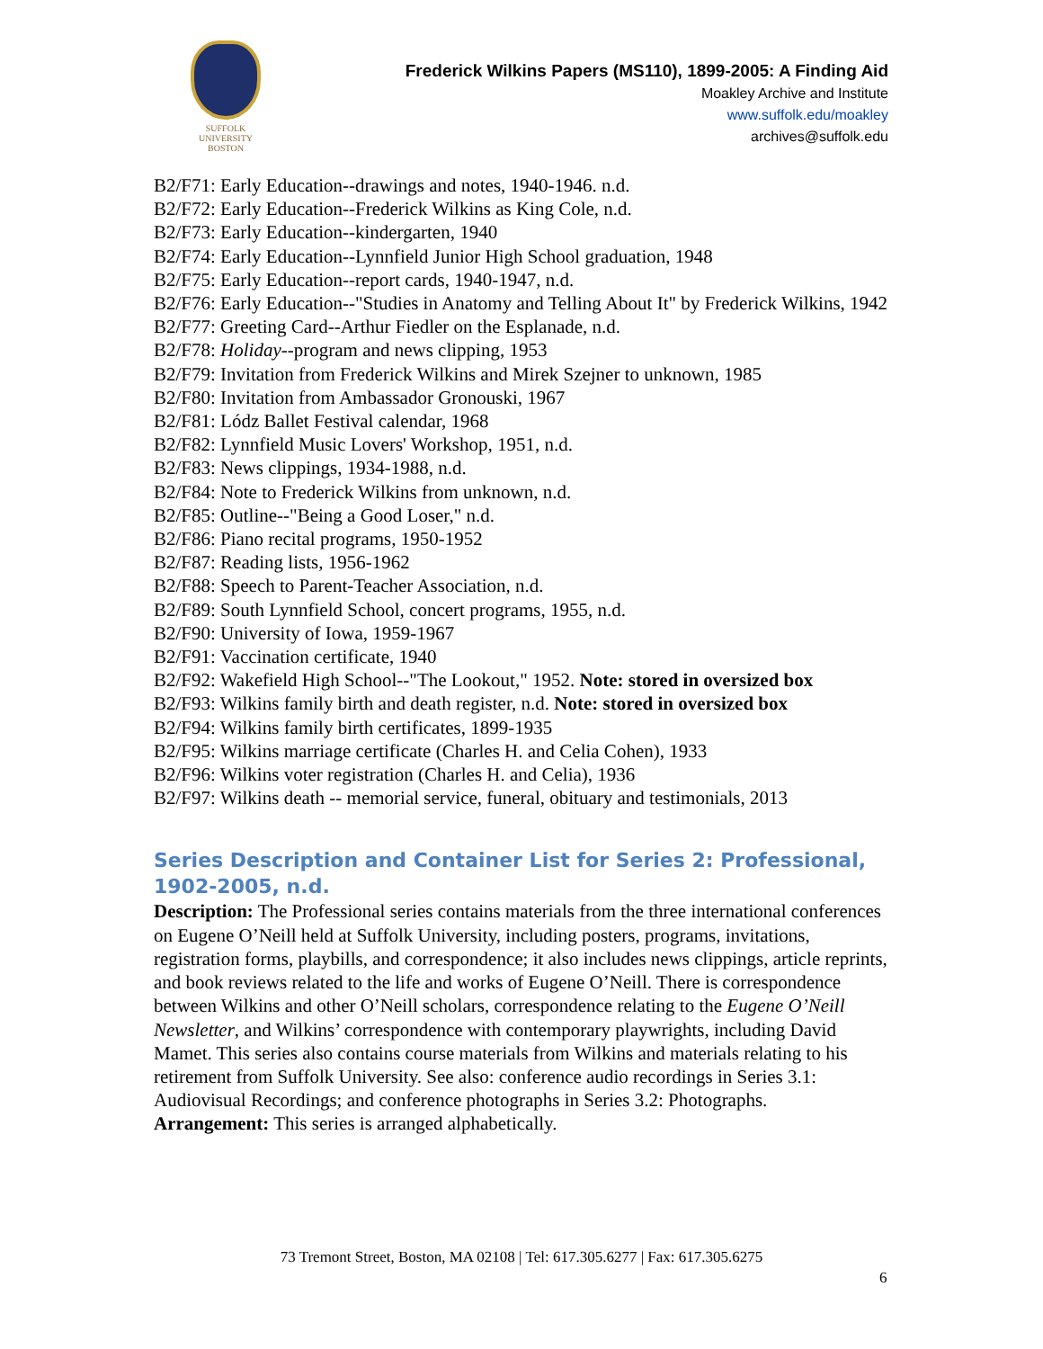SUFFOLK
UNIVERSITY
BOSTON
Frederick Wilkins Papers (MS110), 1899-2005: A Finding Aid
Moakley Archive and Institute
www.suffolk.edu/moakley
archives@suffolk.edu
B2/F71: Early Education--drawings and notes, 1940-1946. n.d.
B2/F72: Early Education--Frederick Wilkins as King Cole, n.d.
B2/F73: Early Education--kindergarten, 1940
B2/F74: Early Education--Lynnfield Junior High School graduation, 1948
B2/F75: Early Education--report cards, 1940-1947, n.d.
B2/F76: Early Education--"Studies in Anatomy and Telling About It" by Frederick Wilkins, 1942
B2/F77: Greeting Card--Arthur Fiedler on the Esplanade, n.d.
B2/F78: Holiday--program and news clipping, 1953
B2/F79: Invitation from Frederick Wilkins and Mirek Szejner to unknown, 1985
B2/F80: Invitation from Ambassador Gronouski, 1967
B2/F81: Lódz Ballet Festival calendar, 1968
B2/F82: Lynnfield Music Lovers' Workshop, 1951, n.d.
B2/F83: News clippings, 1934-1988, n.d.
B2/F84: Note to Frederick Wilkins from unknown, n.d.
B2/F85: Outline--"Being a Good Loser," n.d.
B2/F86: Piano recital programs, 1950-1952
B2/F87: Reading lists, 1956-1962
B2/F88: Speech to Parent-Teacher Association, n.d.
B2/F89: South Lynnfield School, concert programs, 1955, n.d.
B2/F90: University of Iowa, 1959-1967
B2/F91: Vaccination certificate, 1940
B2/F92: Wakefield High School--"The Lookout," 1952. Note: stored in oversized box
B2/F93: Wilkins family birth and death register, n.d. Note: stored in oversized box
B2/F94: Wilkins family birth certificates, 1899-1935
B2/F95: Wilkins marriage certificate (Charles H. and Celia Cohen), 1933
B2/F96: Wilkins voter registration (Charles H. and Celia), 1936
B2/F97: Wilkins death -- memorial service, funeral, obituary and testimonials, 2013
Series Description and Container List for Series 2: Professional, 1902-2005, n.d.
Description: The Professional series contains materials from the three international conferences on Eugene O’Neill held at Suffolk University, including posters, programs, invitations, registration forms, playbills, and correspondence; it also includes news clippings, article reprints, and book reviews related to the life and works of Eugene O’Neill. There is correspondence between Wilkins and other O’Neill scholars, correspondence relating to the Eugene O’Neill Newsletter, and Wilkins’ correspondence with contemporary playwrights, including David Mamet. This series also contains course materials from Wilkins and materials relating to his retirement from Suffolk University. See also: conference audio recordings in Series 3.1: Audiovisual Recordings; and conference photographs in Series 3.2: Photographs.
Arrangement: This series is arranged alphabetically.
73 Tremont Street, Boston, MA 02108 | Tel: 617.305.6277 | Fax: 617.305.6275
6